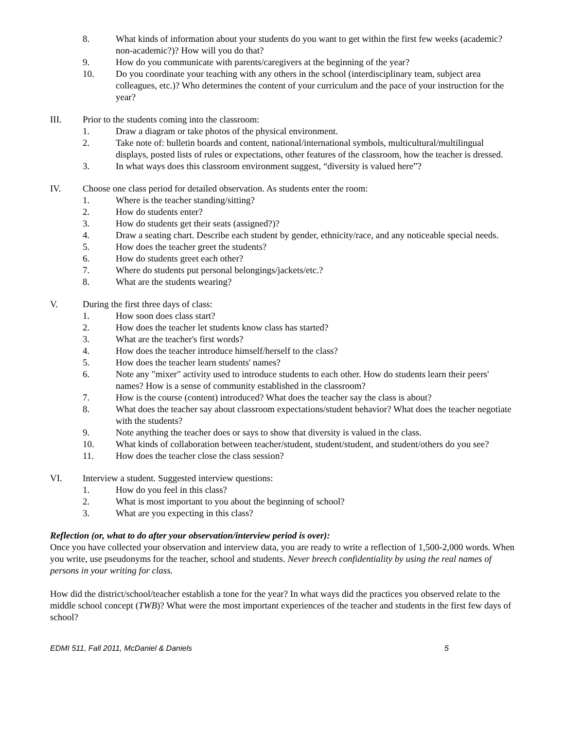8. What kinds of information about your students do you want to get within the first few weeks (academic? non-academic?)? How will you do that?
9. How do you communicate with parents/caregivers at the beginning of the year?
10. Do you coordinate your teaching with any others in the school (interdisciplinary team, subject area colleagues, etc.)? Who determines the content of your curriculum and the pace of your instruction for the year?
III. Prior to the students coming into the classroom:
1. Draw a diagram or take photos of the physical environment.
2. Take note of: bulletin boards and content, national/international symbols, multicultural/multilingual displays, posted lists of rules or expectations, other features of the classroom, how the teacher is dressed.
3. In what ways does this classroom environment suggest, “diversity is valued here”?
IV. Choose one class period for detailed observation. As students enter the room:
1. Where is the teacher standing/sitting?
2. How do students enter?
3. How do students get their seats (assigned?)?
4. Draw a seating chart. Describe each student by gender, ethnicity/race, and any noticeable special needs.
5. How does the teacher greet the students?
6. How do students greet each other?
7. Where do students put personal belongings/jackets/etc.?
8. What are the students wearing?
V. During the first three days of class:
1. How soon does class start?
2. How does the teacher let students know class has started?
3. What are the teacher's first words?
4. How does the teacher introduce himself/herself to the class?
5. How does the teacher learn students' names?
6. Note any "mixer" activity used to introduce students to each other. How do students learn their peers' names? How is a sense of community established in the classroom?
7. How is the course (content) introduced? What does the teacher say the class is about?
8. What does the teacher say about classroom expectations/student behavior? What does the teacher negotiate with the students?
9. Note anything the teacher does or says to show that diversity is valued in the class.
10. What kinds of collaboration between teacher/student, student/student, and student/others do you see?
11. How does the teacher close the class session?
VI. Interview a student. Suggested interview questions:
1. How do you feel in this class?
2. What is most important to you about the beginning of school?
3. What are you expecting in this class?
Reflection (or, what to do after your observation/interview period is over):
Once you have collected your observation and interview data, you are ready to write a reflection of 1,500-2,000 words. When you write, use pseudonyms for the teacher, school and students. Never breech confidentiality by using the real names of persons in your writing for class.
How did the district/school/teacher establish a tone for the year? In what ways did the practices you observed relate to the middle school concept (TWB)? What were the most important experiences of the teacher and students in the first few days of school?
EDMI 511, Fall 2011, McDaniel & Daniels 5